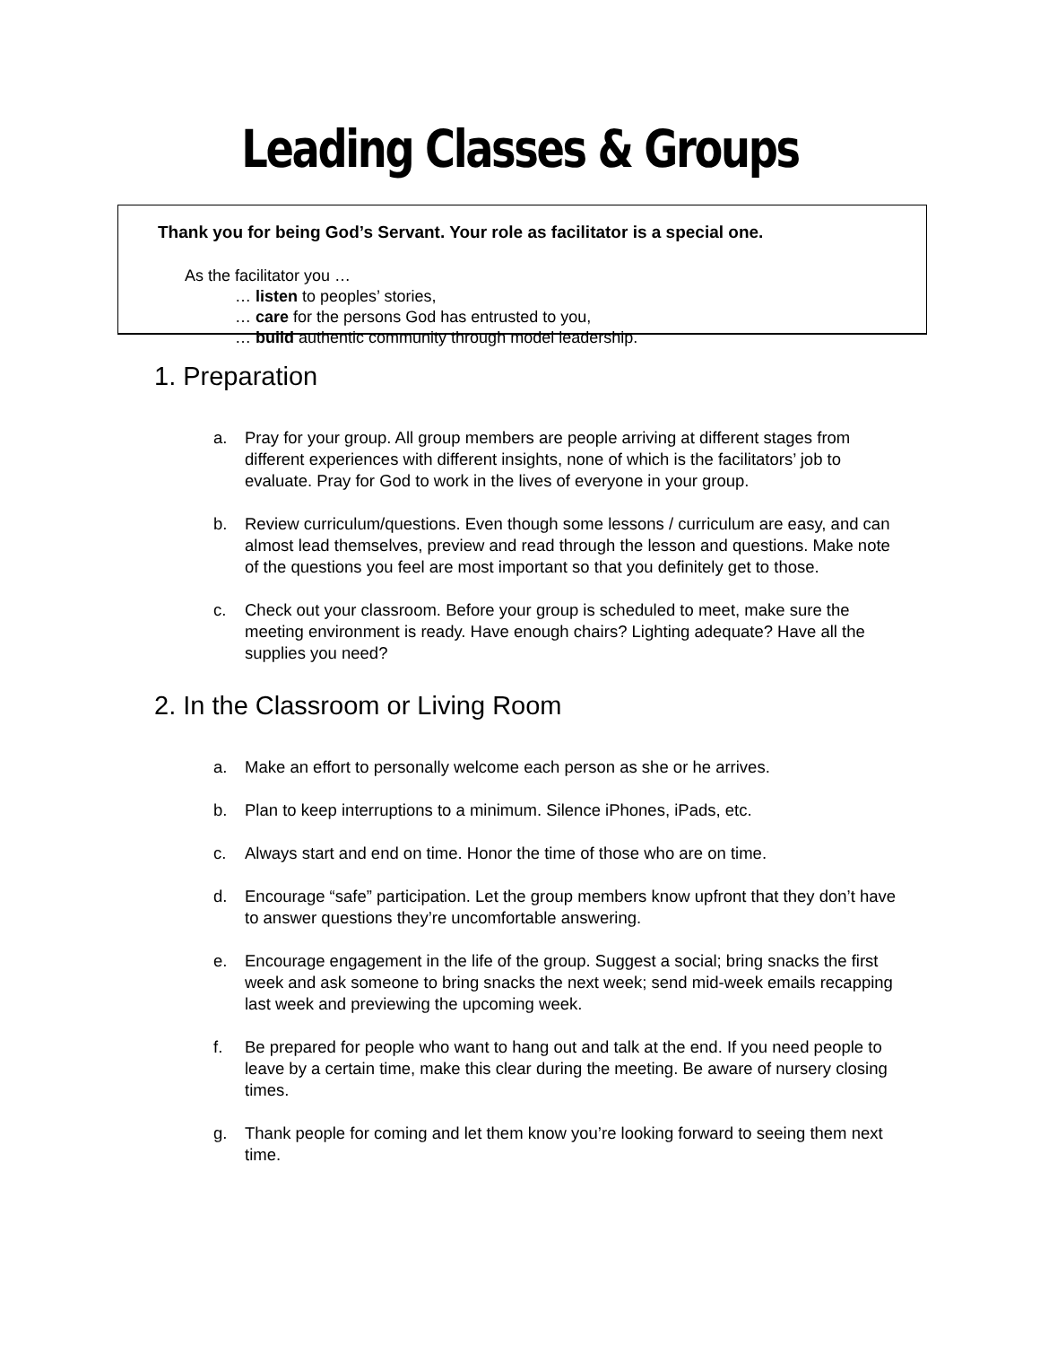Leading Classes & Groups
Thank you for being God’s Servant. Your role as facilitator is a special one.
As the facilitator you …
… listen to peoples’ stories,
… care for the persons God has entrusted to you,
… build authentic community through model leadership.
1. Preparation
a. Pray for your group. All group members are people arriving at different stages from different experiences with different insights, none of which is the facilitators’ job to evaluate. Pray for God to work in the lives of everyone in your group.
b. Review curriculum/questions. Even though some lessons / curriculum are easy, and can almost lead themselves, preview and read through the lesson and questions. Make note of the questions you feel are most important so that you definitely get to those.
c. Check out your classroom. Before your group is scheduled to meet, make sure the meeting environment is ready. Have enough chairs? Lighting adequate? Have all the supplies you need?
2. In the Classroom or Living Room
a. Make an effort to personally welcome each person as she or he arrives.
b. Plan to keep interruptions to a minimum. Silence iPhones, iPads, etc.
c. Always start and end on time. Honor the time of those who are on time.
d. Encourage “safe” participation. Let the group members know upfront that they don’t have to answer questions they’re uncomfortable answering.
e. Encourage engagement in the life of the group. Suggest a social; bring snacks the first week and ask someone to bring snacks the next week; send mid-week emails recapping last week and previewing the upcoming week.
f. Be prepared for people who want to hang out and talk at the end. If you need people to leave by a certain time, make this clear during the meeting. Be aware of nursery closing times.
g. Thank people for coming and let them know you’re looking forward to seeing them next time.